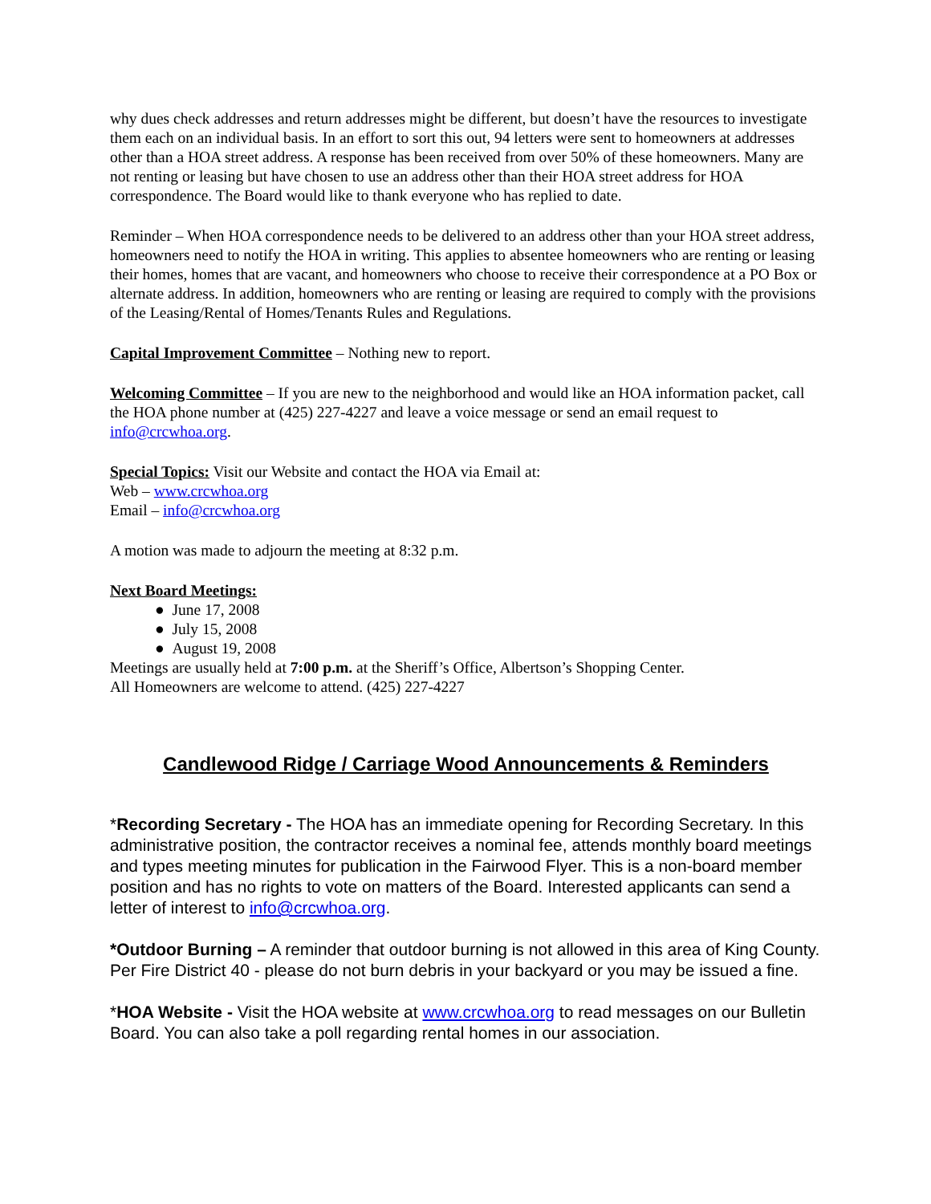why dues check addresses and return addresses might be different, but doesn’t have the resources to investigate them each on an individual basis. In an effort to sort this out, 94 letters were sent to homeowners at addresses other than a HOA street address. A response has been received from over 50% of these homeowners. Many are not renting or leasing but have chosen to use an address other than their HOA street address for HOA correspondence. The Board would like to thank everyone who has replied to date.
Reminder – When HOA correspondence needs to be delivered to an address other than your HOA street address, homeowners need to notify the HOA in writing. This applies to absentee homeowners who are renting or leasing their homes, homes that are vacant, and homeowners who choose to receive their correspondence at a PO Box or alternate address. In addition, homeowners who are renting or leasing are required to comply with the provisions of the Leasing/Rental of Homes/Tenants Rules and Regulations.
Capital Improvement Committee – Nothing new to report.
Welcoming Committee – If you are new to the neighborhood and would like an HOA information packet, call the HOA phone number at (425) 227-4227 and leave a voice message or send an email request to info@crcwhoa.org.
Special Topics: Visit our Website and contact the HOA via Email at:
Web – www.crcwhoa.org
Email – info@crcwhoa.org
A motion was made to adjourn the meeting at 8:32 p.m.
Next Board Meetings:
● June 17, 2008
● July 15, 2008
● August 19, 2008
Meetings are usually held at 7:00 p.m. at the Sheriff’s Office, Albertson’s Shopping Center.
All Homeowners are welcome to attend. (425) 227-4227
Candlewood Ridge / Carriage Wood Announcements & Reminders
*Recording Secretary - The HOA has an immediate opening for Recording Secretary. In this administrative position, the contractor receives a nominal fee, attends monthly board meetings and types meeting minutes for publication in the Fairwood Flyer. This is a non-board member position and has no rights to vote on matters of the Board. Interested applicants can send a letter of interest to info@crcwhoa.org.
*Outdoor Burning – A reminder that outdoor burning is not allowed in this area of King County. Per Fire District 40 - please do not burn debris in your backyard or you may be issued a fine.
*HOA Website - Visit the HOA website at www.crcwhoa.org to read messages on our Bulletin Board. You can also take a poll regarding rental homes in our association.